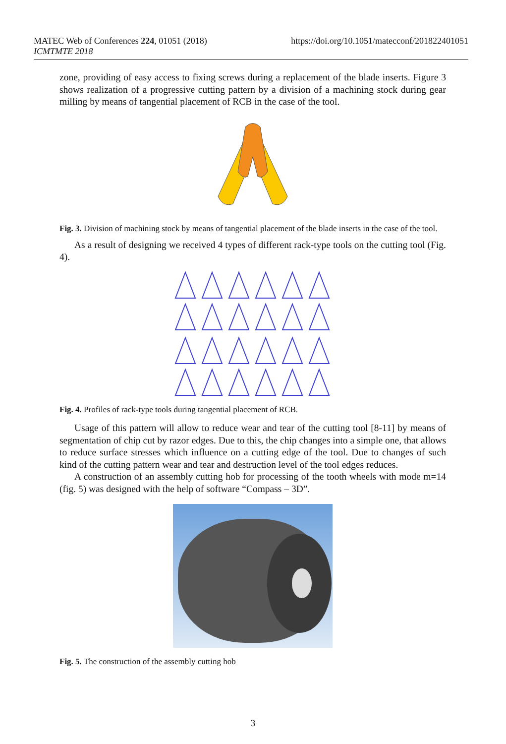MATEC Web of Conferences 224, 01051 (2018)
ICMTMTE 2018
https://doi.org/10.1051/matecconf/201822401051
zone, providing of easy access to fixing screws during a replacement of the blade inserts. Figure 3 shows realization of a progressive cutting pattern by a division of a machining stock during gear milling by means of tangential placement of RCB in the case of the tool.
Fig. 3. Division of machining stock by means of tangential placement of the blade inserts in the case of the tool.
As a result of designing we received 4 types of different rack-type tools on the cutting tool (Fig. 4).
Fig. 4. Profiles of rack-type tools during tangential placement of RCB.
Usage of this pattern will allow to reduce wear and tear of the cutting tool [8-11] by means of segmentation of chip cut by razor edges. Due to this, the chip changes into a simple one, that allows to reduce surface stresses which influence on a cutting edge of the tool. Due to changes of such kind of the cutting pattern wear and tear and destruction level of the tool edges reduces.
A construction of an assembly cutting hob for processing of the tooth wheels with mode m=14 (fig. 5) was designed with the help of software “Compass – 3D”.
Fig. 5. The construction of the assembly cutting hob
3